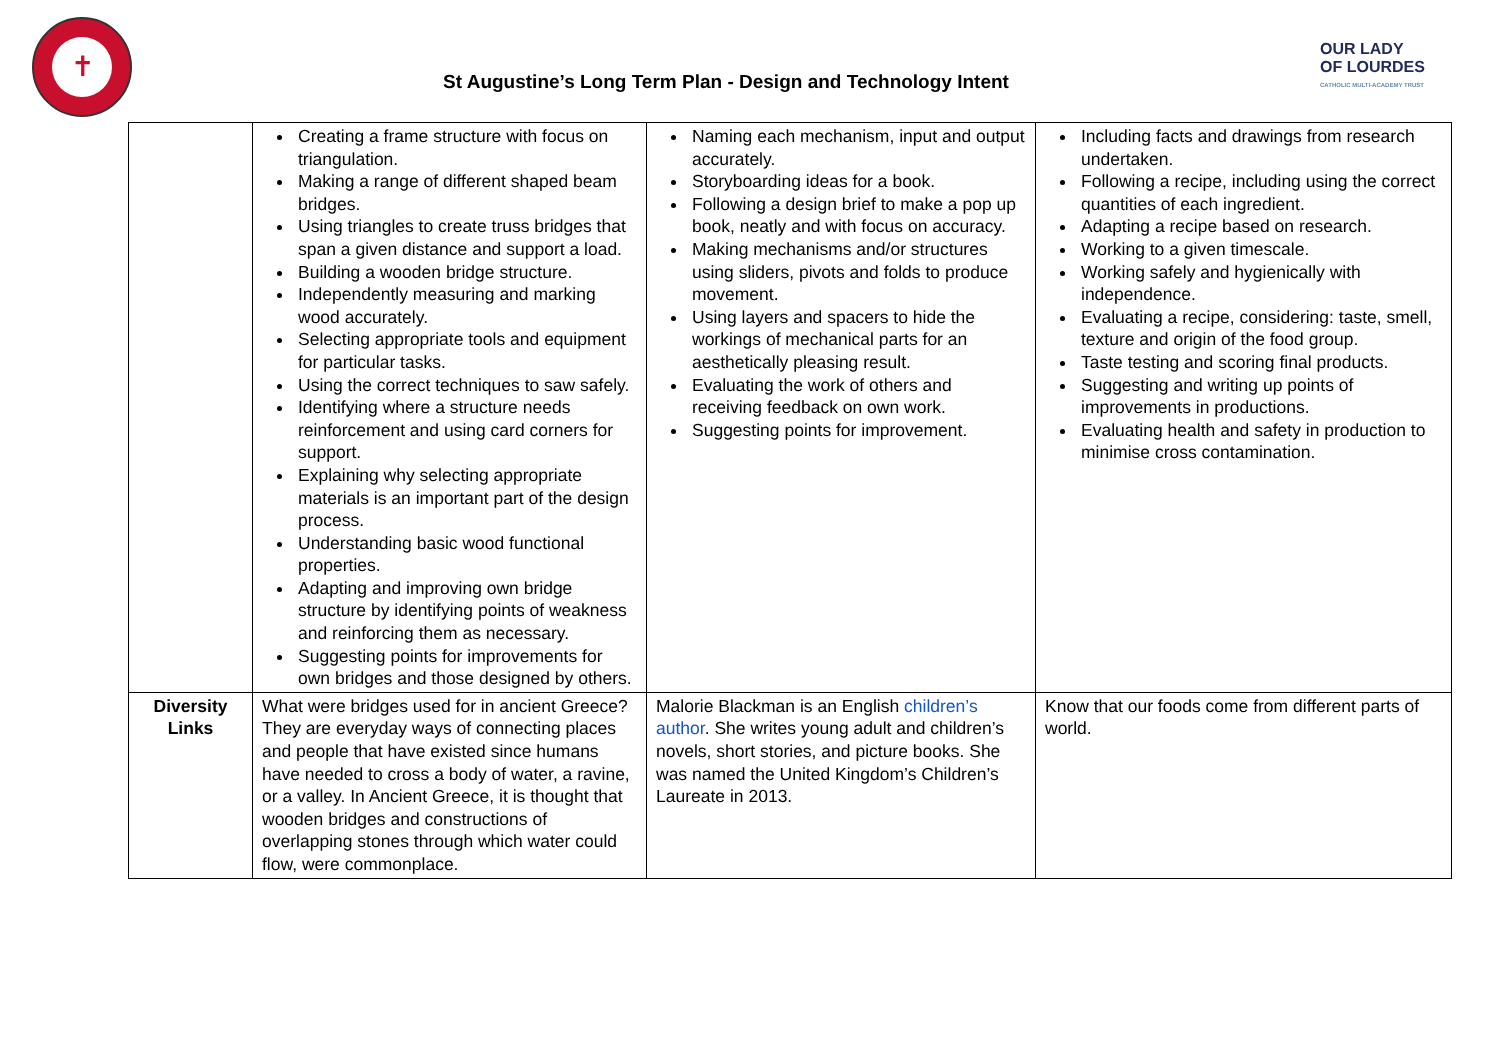✝
St Augustine’s Long Term Plan - Design and Technology Intent
OUR LADY
OF LOURDES
CATHOLIC MULTI-ACADEMY TRUST
| | Creating a frame structure with focus on triangulation. Making a range of different shaped beam bridges. Using triangles to create truss bridges that span a given distance and support a load. Building a wooden bridge structure. Independently measuring and marking wood accurately. Selecting appropriate tools and equipment for particular tasks. Using the correct techniques to saw safely. Identifying where a structure needs reinforcement and using card corners for support. Explaining why selecting appropriate materials is an important part of the design process. Understanding basic wood functional properties. Adapting and improving own bridge structure by identifying points of weakness and reinforcing them as necessary. Suggesting points for improvements for own bridges and those designed by others. | Naming each mechanism, input and output accurately. Storyboarding ideas for a book. Following a design brief to make a pop up book, neatly and with focus on accuracy. Making mechanisms and/or structures using sliders, pivots and folds to produce movement. Using layers and spacers to hide the workings of mechanical parts for an aesthetically pleasing result. Evaluating the work of others and receiving feedback on own work. Suggesting points for improvement. | Including facts and drawings from research undertaken. Following a recipe, including using the correct quantities of each ingredient. Adapting a recipe based on research. Working to a given timescale. Working safely and hygienically with independence. Evaluating a recipe, considering: taste, smell, texture and origin of the food group. Taste testing and scoring final products. Suggesting and writing up points of improvements in productions. Evaluating health and safety in production to minimise cross contamination. |
| Diversity Links | What were bridges used for in ancient Greece? They are everyday ways of connecting places and people that have existed since humans have needed to cross a body of water, a ravine, or a valley. In Ancient Greece, it is thought that wooden bridges and constructions of overlapping stones through which water could flow, were commonplace. | Malorie Blackman is an English children’s author . She writes young adult and children’s novels, short stories, and picture books. She was named the United Kingdom’s Children’s Laureate in 2013. | Know that our foods come from different parts of world. |